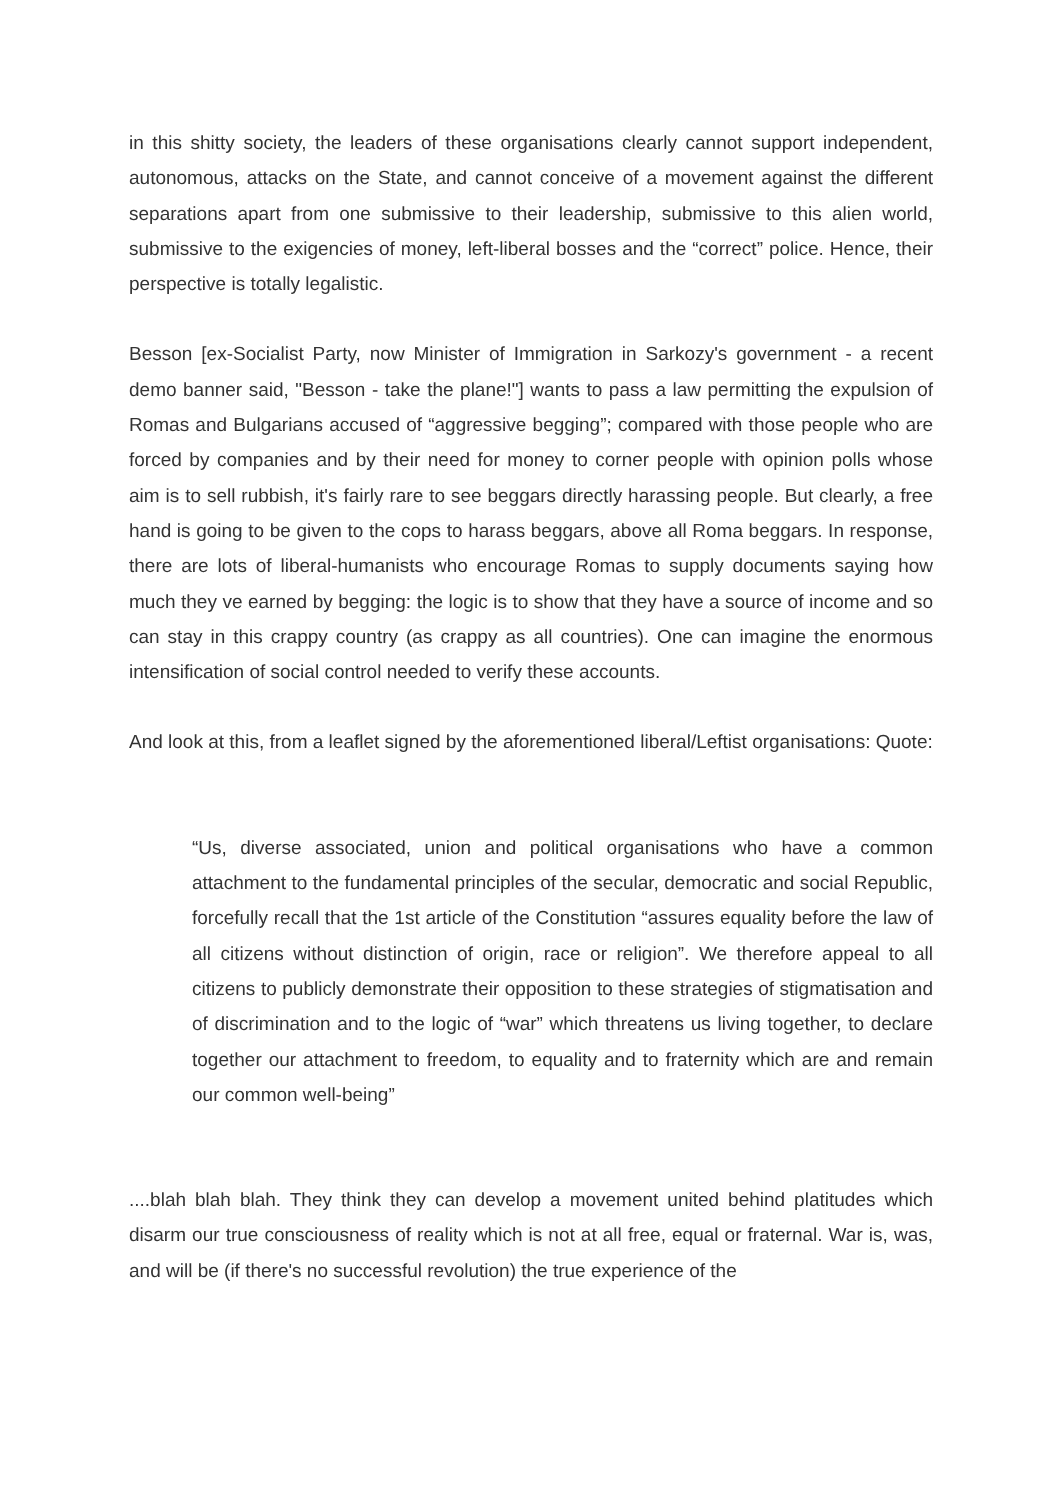in this shitty society, the leaders of these organisations clearly cannot support independent, autonomous, attacks on the State, and cannot conceive of a movement against the different separations apart from one submissive to their leadership, submissive to this alien world, submissive to the exigencies of money, left-liberal bosses and the “correct” police. Hence, their perspective is totally legalistic.
Besson [ex-Socialist Party, now Minister of Immigration in Sarkozy's government - a recent demo banner said, "Besson - take the plane!"] wants to pass a law permitting the expulsion of Romas and Bulgarians accused of “aggressive begging”; compared with those people who are forced by companies and by their need for money to corner people with opinion polls whose aim is to sell rubbish, it's fairly rare to see beggars directly harassing people. But clearly, a free hand is going to be given to the cops to harass beggars, above all Roma beggars. In response, there are lots of liberal-humanists who encourage Romas to supply documents saying how much they ve earned by begging: the logic is to show that they have a source of income and so can stay in this crappy country (as crappy as all countries). One can imagine the enormous intensification of social control needed to verify these accounts.
And look at this, from a leaflet signed by the aforementioned liberal/Leftist organisations: Quote:
“Us, diverse associated, union and political organisations who have a common attachment to the fundamental principles of the secular, democratic and social Republic, forcefully recall that the 1st article of the Constitution “assures equality before the law of all citizens without distinction of origin, race or religion”. We therefore appeal to all citizens to publicly demonstrate their opposition to these strategies of stigmatisation and of discrimination and to the logic of “war” which threatens us living together, to declare together our attachment to freedom, to equality and to fraternity which are and remain our common well-being”
....blah blah blah. They think they can develop a movement united behind platitudes which disarm our true consciousness of reality which is not at all free, equal or fraternal. War is, was, and will be (if there's no successful revolution) the true experience of the